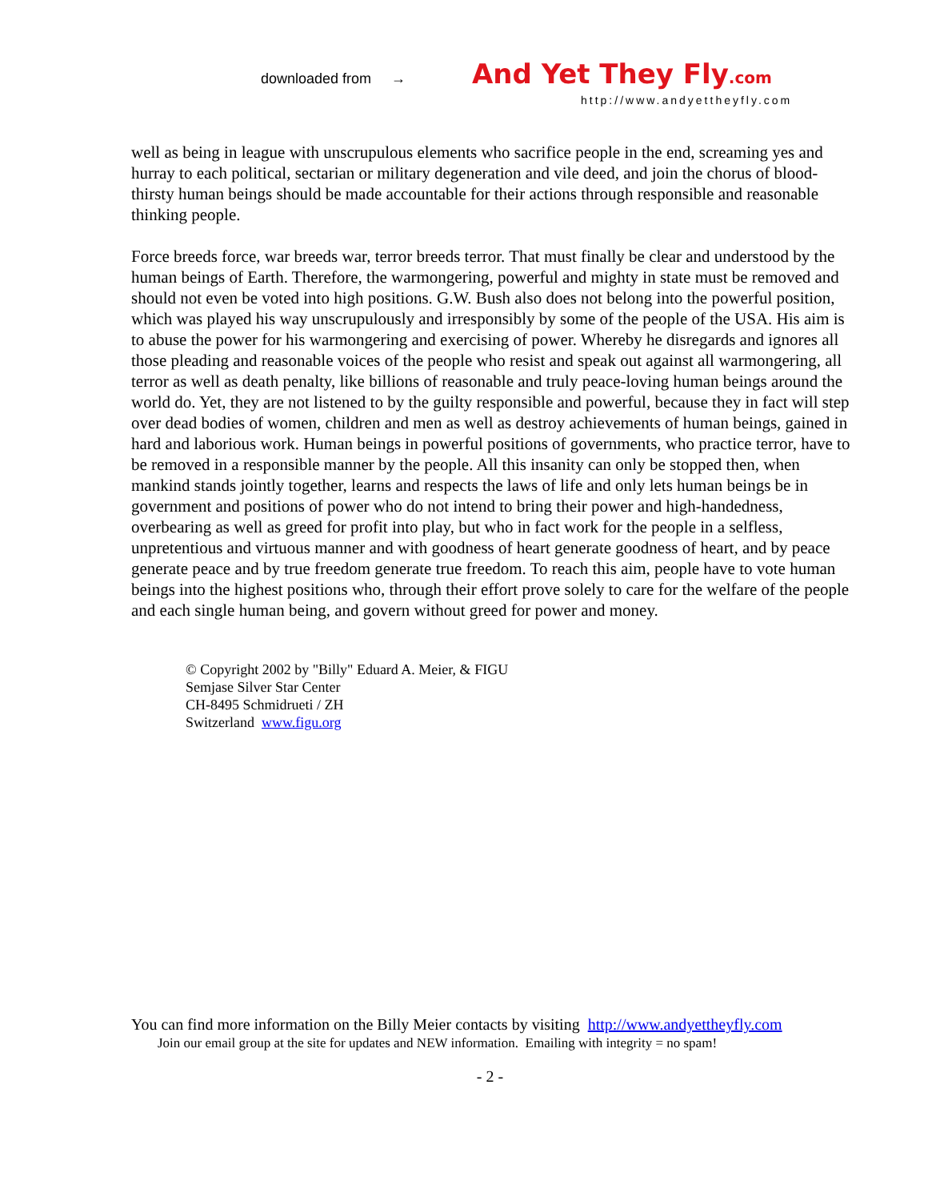downloaded from →
And Yet They Fly.com
http://www.andyettheyfly.com
well as being in league with unscrupulous elements who sacrifice people in the end, screaming yes and hurray to each political, sectarian or military degeneration and vile deed, and join the chorus of blood-thirsty human beings should be made accountable for their actions through responsible and reasonable thinking people.
Force breeds force, war breeds war, terror breeds terror. That must finally be clear and understood by the human beings of Earth. Therefore, the warmongering, powerful and mighty in state must be removed and should not even be voted into high positions. G.W. Bush also does not belong into the powerful position, which was played his way unscrupulously and irresponsibly by some of the people of the USA. His aim is to abuse the power for his warmongering and exercising of power. Whereby he disregards and ignores all those pleading and reasonable voices of the people who resist and speak out against all warmongering, all terror as well as death penalty, like billions of reasonable and truly peace-loving human beings around the world do. Yet, they are not listened to by the guilty responsible and powerful, because they in fact will step over dead bodies of women, children and men as well as destroy achievements of human beings, gained in hard and laborious work. Human beings in powerful positions of governments, who practice terror, have to be removed in a responsible manner by the people. All this insanity can only be stopped then, when mankind stands jointly together, learns and respects the laws of life and only lets human beings be in government and positions of power who do not intend to bring their power and high-handedness, overbearing as well as greed for profit into play, but who in fact work for the people in a selfless, unpretentious and virtuous manner and with goodness of heart generate goodness of heart, and by peace generate peace and by true freedom generate true freedom. To reach this aim, people have to vote human beings into the highest positions who, through their effort prove solely to care for the welfare of the people and each single human being, and govern without greed for power and money.
© Copyright 2002 by "Billy" Eduard A. Meier, & FIGU
Semjase Silver Star Center
CH-8495 Schmidrueti / ZH
Switzerland www.figu.org
You can find more information on the Billy Meier contacts by visiting http://www.andyettheyfly.com
Join our email group at the site for updates and NEW information. Emailing with integrity = no spam!
- 2 -